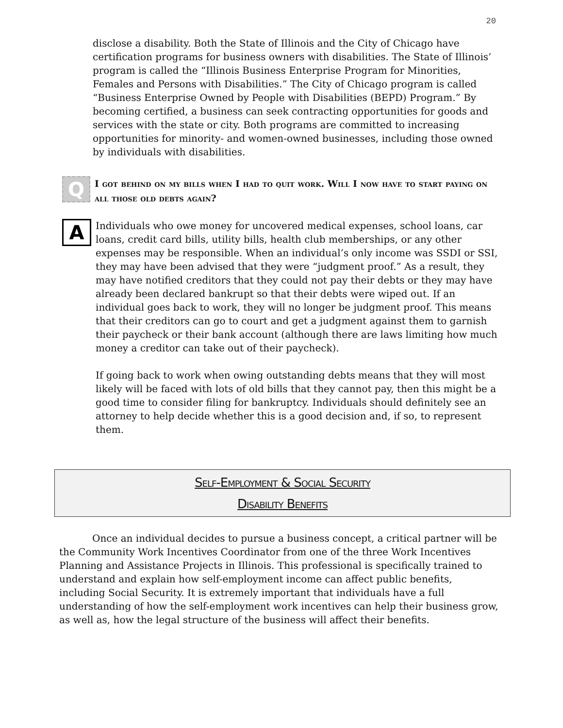20
disclose a disability. Both the State of Illinois and the City of Chicago have certification programs for business owners with disabilities. The State of Illinois’ program is called the “Illinois Business Enterprise Program for Minorities, Females and Persons with Disabilities.” The City of Chicago program is called “Business Enterprise Owned by People with Disabilities (BEPD) Program.” By becoming certified, a business can seek contracting opportunities for goods and services with the state or city. Both programs are committed to increasing opportunities for minority- and women-owned businesses, including those owned by individuals with disabilities.
Q
I got behind on my bills when I had to quit work. Will I now have to start paying on all those old debts again?
A
Individuals who owe money for uncovered medical expenses, school loans, car loans, credit card bills, utility bills, health club memberships, or any other expenses may be responsible. When an individual’s only income was SSDI or SSI, they may have been advised that they were “judgment proof.” As a result, they may have notified creditors that they could not pay their debts or they may have already been declared bankrupt so that their debts were wiped out. If an individual goes back to work, they will no longer be judgment proof. This means that their creditors can go to court and get a judgment against them to garnish their paycheck or their bank account (although there are laws limiting how much money a creditor can take out of their paycheck).
If going back to work when owing outstanding debts means that they will most likely will be faced with lots of old bills that they cannot pay, then this might be a good time to consider filing for bankruptcy. Individuals should definitely see an attorney to help decide whether this is a good decision and, if so, to represent them.
Self-Employment & Social Security
Disability Benefits
Once an individual decides to pursue a business concept, a critical partner will be the Community Work Incentives Coordinator from one of the three Work Incentives Planning and Assistance Projects in Illinois. This professional is specifically trained to understand and explain how self-employment income can affect public benefits, including Social Security. It is extremely important that individuals have a full understanding of how the self-employment work incentives can help their business grow, as well as, how the legal structure of the business will affect their benefits.